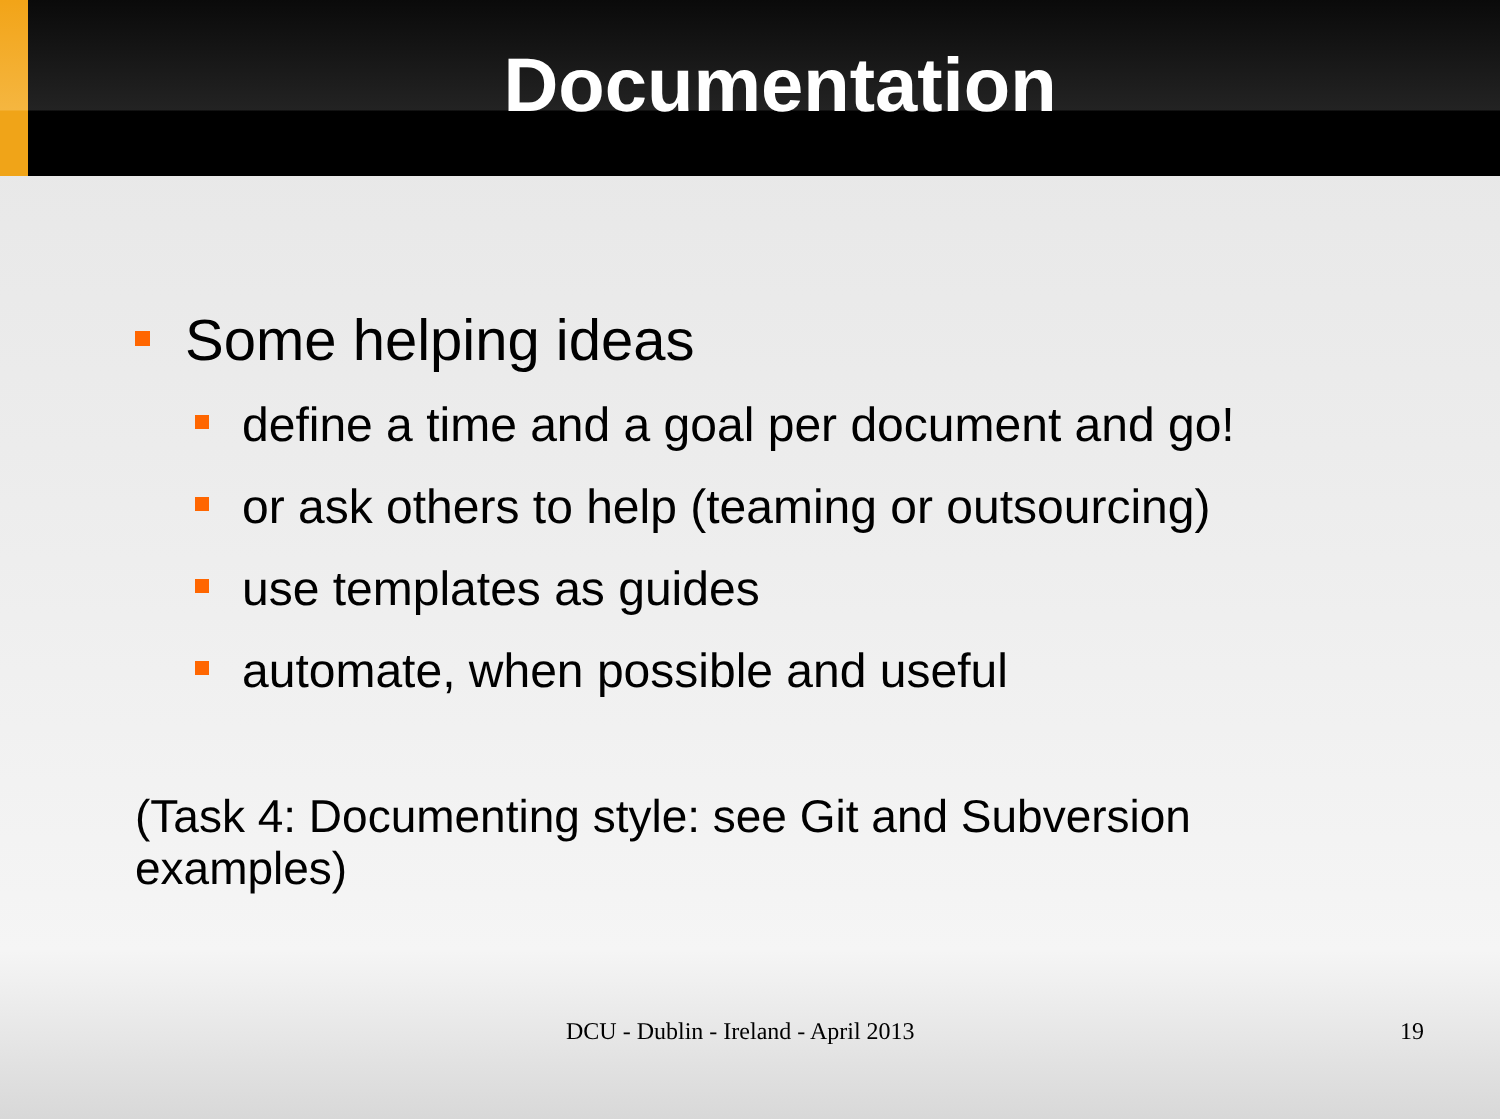Documentation
Some helping ideas
define a time and a goal per document and go!
or ask others to help (teaming or outsourcing)
use templates as guides
automate, when possible and useful
(Task 4: Documenting style: see Git and Subversion examples)
DCU - Dublin - Ireland - April 2013 19